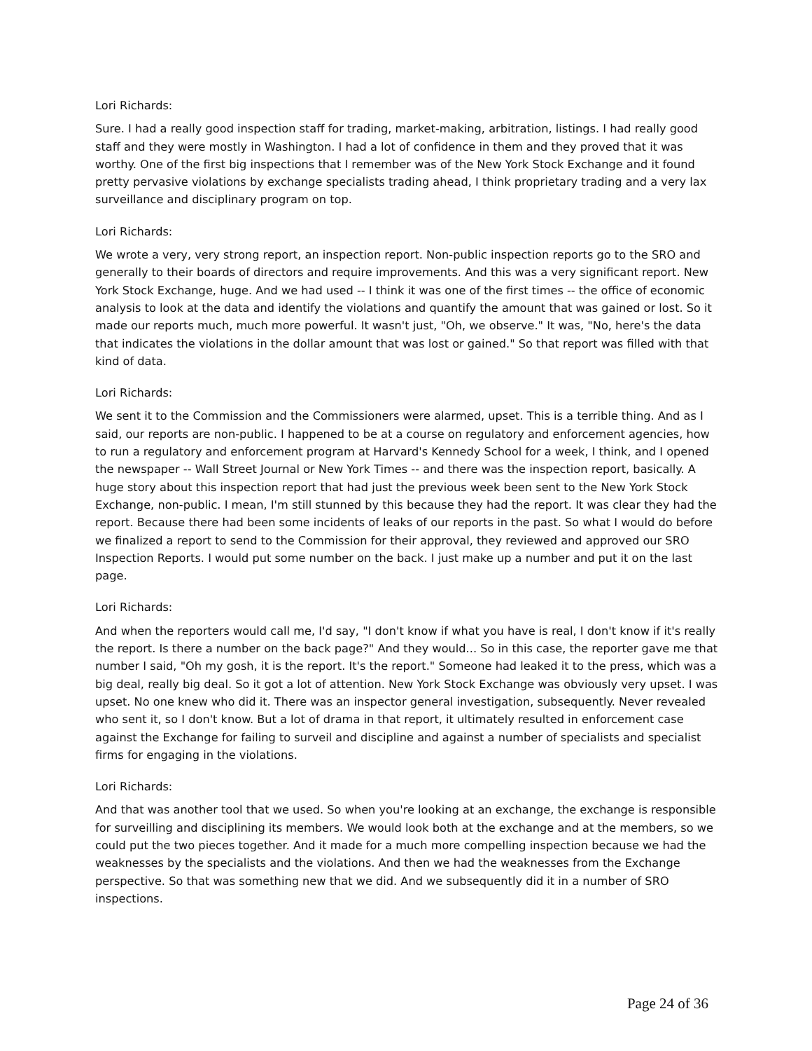Lori Richards:
Sure. I had a really good inspection staff for trading, market-making, arbitration, listings. I had really good staff and they were mostly in Washington. I had a lot of confidence in them and they proved that it was worthy. One of the first big inspections that I remember was of the New York Stock Exchange and it found pretty pervasive violations by exchange specialists trading ahead, I think proprietary trading and a very lax surveillance and disciplinary program on top.
Lori Richards:
We wrote a very, very strong report, an inspection report. Non-public inspection reports go to the SRO and generally to their boards of directors and require improvements. And this was a very significant report. New York Stock Exchange, huge. And we had used -- I think it was one of the first times -- the office of economic analysis to look at the data and identify the violations and quantify the amount that was gained or lost. So it made our reports much, much more powerful. It wasn't just, "Oh, we observe." It was, "No, here's the data that indicates the violations in the dollar amount that was lost or gained." So that report was filled with that kind of data.
Lori Richards:
We sent it to the Commission and the Commissioners were alarmed, upset. This is a terrible thing. And as I said, our reports are non-public. I happened to be at a course on regulatory and enforcement agencies, how to run a regulatory and enforcement program at Harvard's Kennedy School for a week, I think, and I opened the newspaper -- Wall Street Journal or New York Times -- and there was the inspection report, basically. A huge story about this inspection report that had just the previous week been sent to the New York Stock Exchange, non-public. I mean, I'm still stunned by this because they had the report. It was clear they had the report. Because there had been some incidents of leaks of our reports in the past. So what I would do before we finalized a report to send to the Commission for their approval, they reviewed and approved our SRO Inspection Reports. I would put some number on the back. I just make up a number and put it on the last page.
Lori Richards:
And when the reporters would call me, I'd say, "I don't know if what you have is real, I don't know if it's really the report. Is there a number on the back page?" And they would... So in this case, the reporter gave me that number I said, "Oh my gosh, it is the report. It's the report." Someone had leaked it to the press, which was a big deal, really big deal. So it got a lot of attention. New York Stock Exchange was obviously very upset. I was upset. No one knew who did it. There was an inspector general investigation, subsequently. Never revealed who sent it, so I don't know. But a lot of drama in that report, it ultimately resulted in enforcement case against the Exchange for failing to surveil and discipline and against a number of specialists and specialist firms for engaging in the violations.
Lori Richards:
And that was another tool that we used. So when you're looking at an exchange, the exchange is responsible for surveilling and disciplining its members. We would look both at the exchange and at the members, so we could put the two pieces together. And it made for a much more compelling inspection because we had the weaknesses by the specialists and the violations. And then we had the weaknesses from the Exchange perspective. So that was something new that we did. And we subsequently did it in a number of SRO inspections.
Page 24 of 36